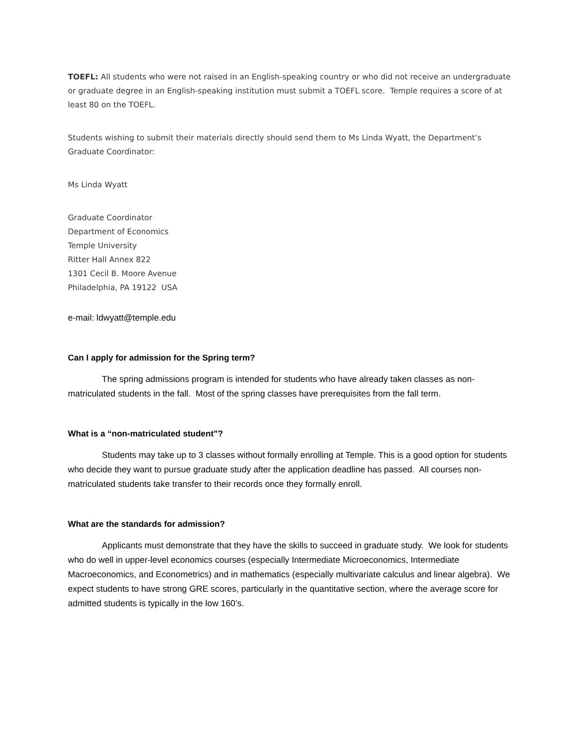TOEFL: All students who were not raised in an English-speaking country or who did not receive an undergraduate or graduate degree in an English-speaking institution must submit a TOEFL score. Temple requires a score of at least 80 on the TOEFL.
Students wishing to submit their materials directly should send them to Ms Linda Wyatt, the Department’s Graduate Coordinator:
Ms Linda Wyatt
Graduate Coordinator
Department of Economics
Temple University
Ritter Hall Annex 822
1301 Cecil B. Moore Avenue
Philadelphia, PA 19122 USA
e-mail: ldwyatt@temple.edu
Can I apply for admission for the Spring term?
The spring admissions program is intended for students who have already taken classes as non-matriculated students in the fall. Most of the spring classes have prerequisites from the fall term.
What is a “non-matriculated student”?
Students may take up to 3 classes without formally enrolling at Temple. This is a good option for students who decide they want to pursue graduate study after the application deadline has passed. All courses non-matriculated students take transfer to their records once they formally enroll.
What are the standards for admission?
Applicants must demonstrate that they have the skills to succeed in graduate study. We look for students who do well in upper-level economics courses (especially Intermediate Microeconomics, Intermediate Macroeconomics, and Econometrics) and in mathematics (especially multivariate calculus and linear algebra). We expect students to have strong GRE scores, particularly in the quantitative section, where the average score for admitted students is typically in the low 160’s.